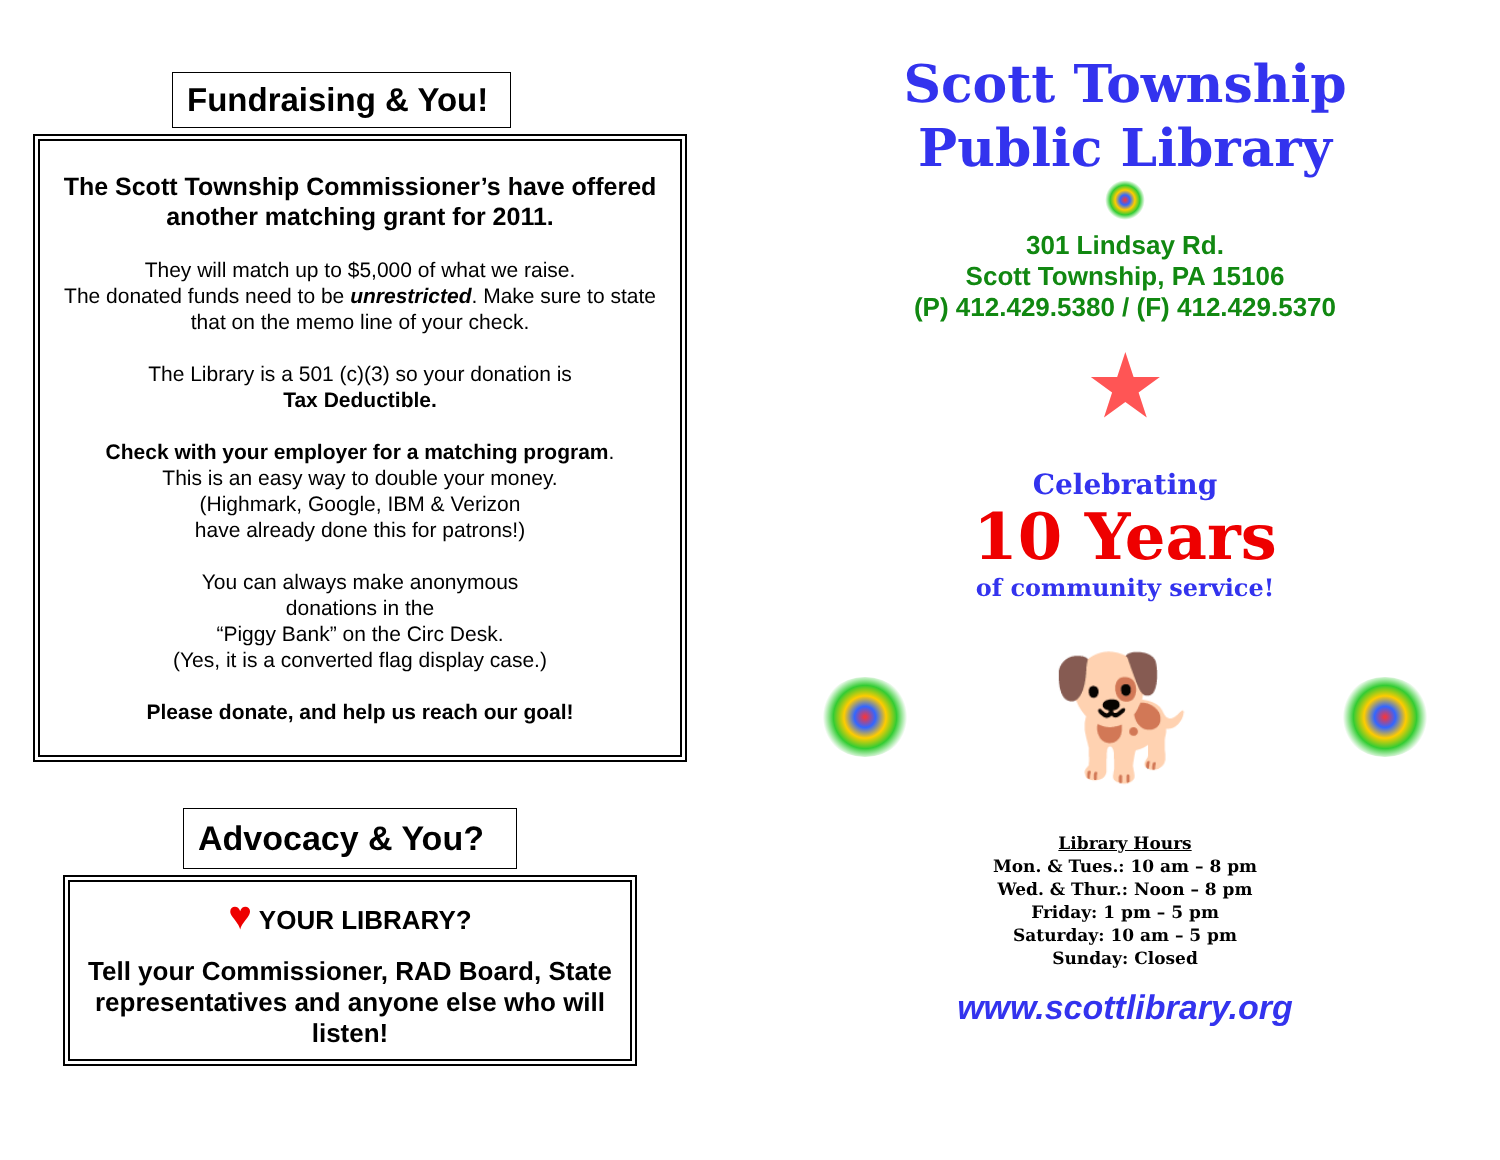Fundraising & You!
The Scott Township Commissioner’s have offered another matching grant for 2011.
They will match up to $5,000 of what we raise.
The donated funds need to be unrestricted. Make sure to state that on the memo line of your check.
The Library is a 501 (c)(3) so your donation is
Tax Deductible.
Check with your employer for a matching program.
This is an easy way to double your money.
(Highmark, Google, IBM & Verizon
have already done this for patrons!)
You can always make anonymous
donations in the
“Piggy Bank” on the Circ Desk.
(Yes, it is a converted flag display case.)
Please donate, and help us reach our goal!
Advocacy & You?
♥ YOUR LIBRARY?
Tell your Commissioner, RAD Board, State representatives and anyone else who will listen!
Scott Township
Public Library
301 Lindsay Rd.
Scott Township, PA 15106
(P) 412.429.5380 / (F) 412.429.5370
★
Celebrating
10 Years
of community service!
🐕
Library Hours
Mon. & Tues.: 10 am – 8 pm
Wed. & Thur.: Noon – 8 pm
Friday: 1 pm – 5 pm
Saturday: 10 am – 5 pm
Sunday: Closed
www.scottlibrary.org